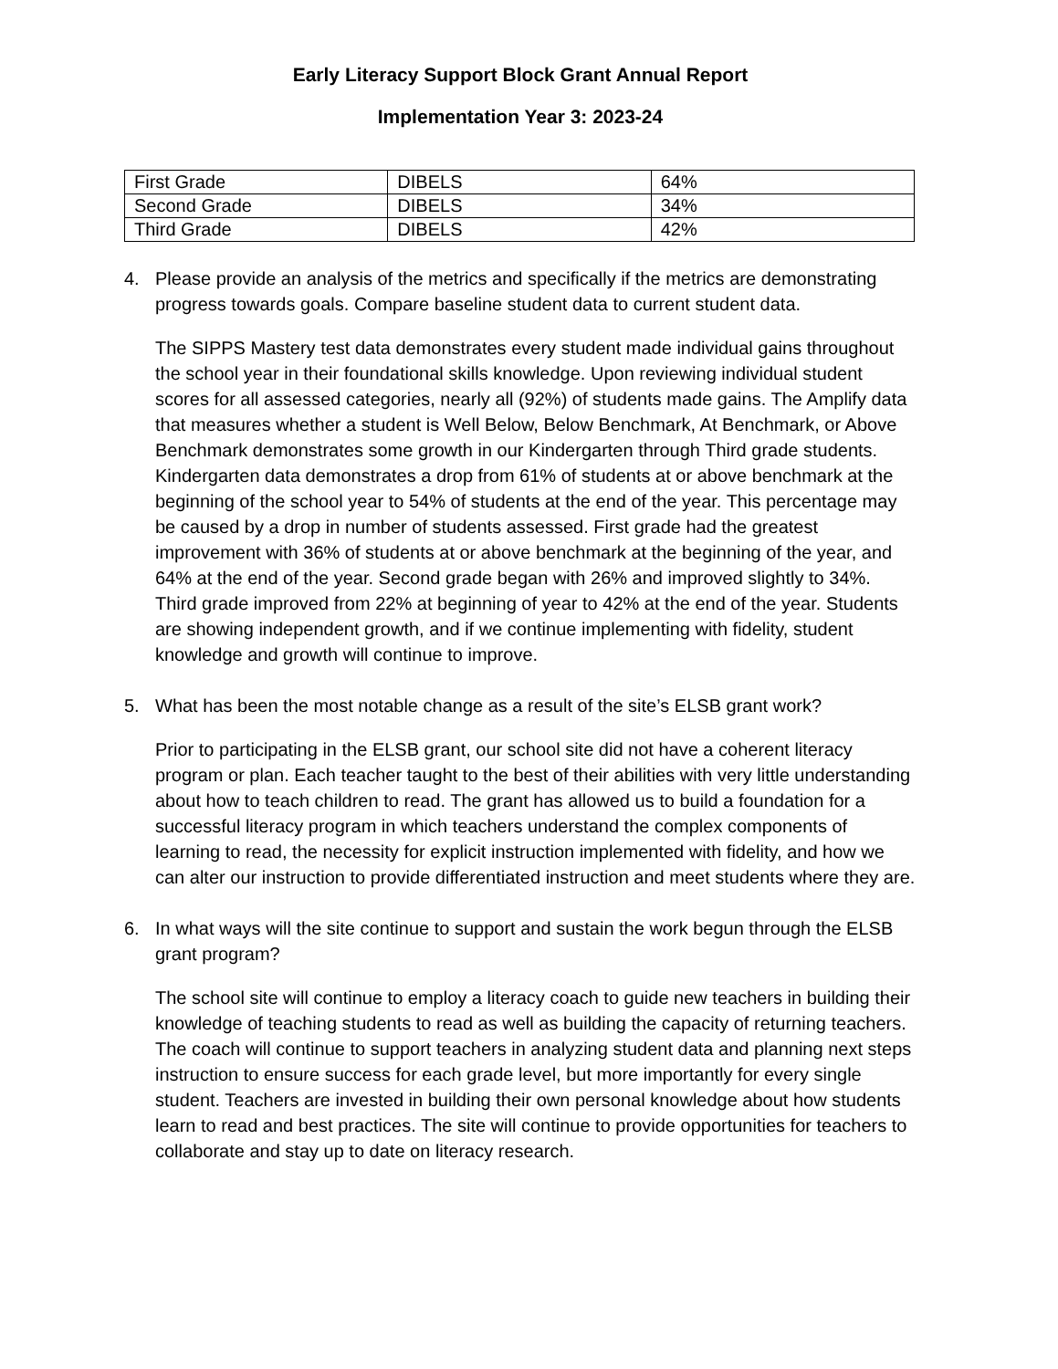Early Literacy Support Block Grant Annual Report
Implementation Year 3: 2023-24
| First Grade | DIBELS | 64% |
| Second Grade | DIBELS | 34% |
| Third Grade | DIBELS | 42% |
4. Please provide an analysis of the metrics and specifically if the metrics are demonstrating progress towards goals. Compare baseline student data to current student data.
The SIPPS Mastery test data demonstrates every student made individual gains throughout the school year in their foundational skills knowledge. Upon reviewing individual student scores for all assessed categories, nearly all (92%) of students made gains. The Amplify data that measures whether a student is Well Below, Below Benchmark, At Benchmark, or Above Benchmark demonstrates some growth in our Kindergarten through Third grade students. Kindergarten data demonstrates a drop from 61% of students at or above benchmark at the beginning of the school year to 54% of students at the end of the year. This percentage may be caused by a drop in number of students assessed. First grade had the greatest improvement with 36% of students at or above benchmark at the beginning of the year, and 64% at the end of the year. Second grade began with 26% and improved slightly to 34%. Third grade improved from 22% at beginning of year to 42% at the end of the year. Students are showing independent growth, and if we continue implementing with fidelity, student knowledge and growth will continue to improve.
5. What has been the most notable change as a result of the site’s ELSB grant work?
Prior to participating in the ELSB grant, our school site did not have a coherent literacy program or plan. Each teacher taught to the best of their abilities with very little understanding about how to teach children to read. The grant has allowed us to build a foundation for a successful literacy program in which teachers understand the complex components of learning to read, the necessity for explicit instruction implemented with fidelity, and how we can alter our instruction to provide differentiated instruction and meet students where they are.
6. In what ways will the site continue to support and sustain the work begun through the ELSB grant program?
The school site will continue to employ a literacy coach to guide new teachers in building their knowledge of teaching students to read as well as building the capacity of returning teachers. The coach will continue to support teachers in analyzing student data and planning next steps instruction to ensure success for each grade level, but more importantly for every single student. Teachers are invested in building their own personal knowledge about how students learn to read and best practices. The site will continue to provide opportunities for teachers to collaborate and stay up to date on literacy research.